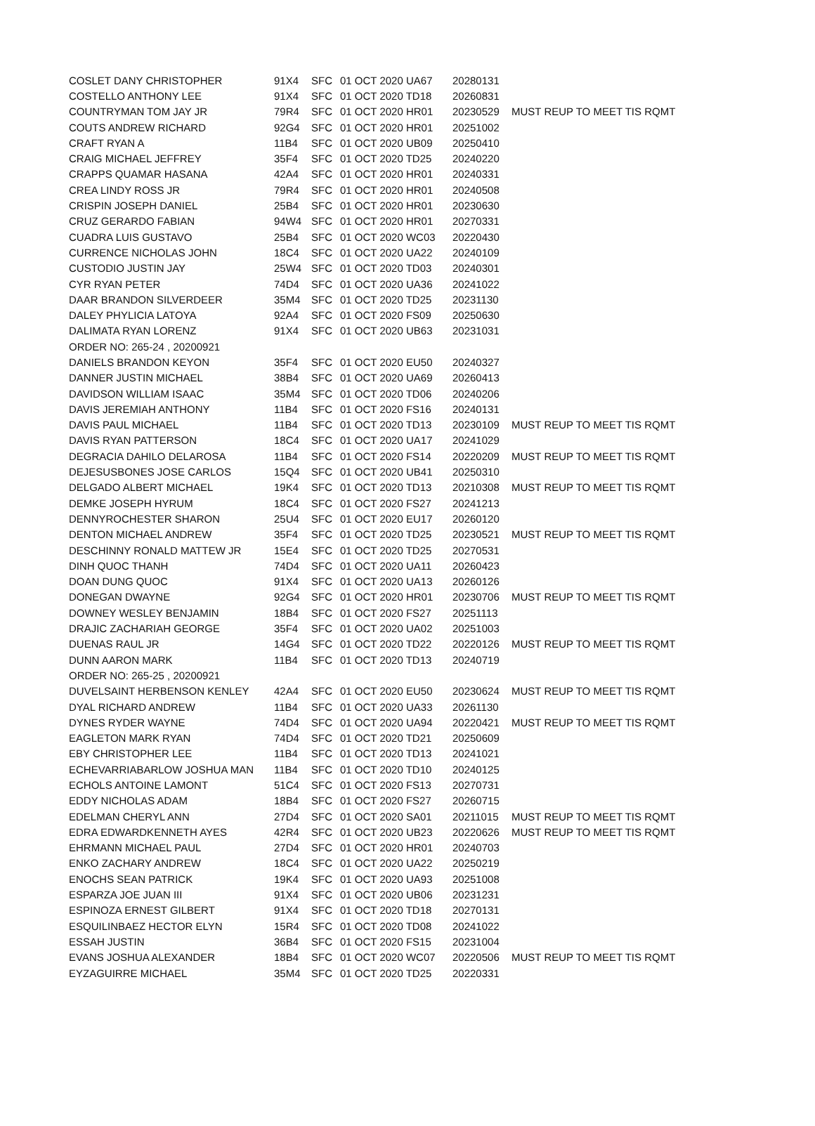| COSLET DANY CHRISTOPHER | 91X4 | SFC | 01 OCT 2020 UA67 | 20280131 | |
| COSTELLO ANTHONY LEE | 91X4 | SFC | 01 OCT 2020 TD18 | 20260831 | |
| COUNTRYMAN TOM JAY JR | 79R4 | SFC | 01 OCT 2020 HR01 | 20230529 | MUST REUP TO MEET TIS RQMT |
| COUTS ANDREW RICHARD | 92G4 | SFC | 01 OCT 2020 HR01 | 20251002 | |
| CRAFT RYAN A | 11B4 | SFC | 01 OCT 2020 UB09 | 20250410 | |
| CRAIG MICHAEL JEFFREY | 35F4 | SFC | 01 OCT 2020 TD25 | 20240220 | |
| CRAPPS QUAMAR HASANA | 42A4 | SFC | 01 OCT 2020 HR01 | 20240331 | |
| CREA LINDY ROSS JR | 79R4 | SFC | 01 OCT 2020 HR01 | 20240508 | |
| CRISPIN JOSEPH DANIEL | 25B4 | SFC | 01 OCT 2020 HR01 | 20230630 | |
| CRUZ GERARDO FABIAN | 94W4 | SFC | 01 OCT 2020 HR01 | 20270331 | |
| CUADRA LUIS GUSTAVO | 25B4 | SFC | 01 OCT 2020 WC03 | 20220430 | |
| CURRENCE NICHOLAS JOHN | 18C4 | SFC | 01 OCT 2020 UA22 | 20240109 | |
| CUSTODIO JUSTIN JAY | 25W4 | SFC | 01 OCT 2020 TD03 | 20240301 | |
| CYR RYAN PETER | 74D4 | SFC | 01 OCT 2020 UA36 | 20241022 | |
| DAAR BRANDON SILVERDEER | 35M4 | SFC | 01 OCT 2020 TD25 | 20231130 | |
| DALEY PHYLICIA LATOYA | 92A4 | SFC | 01 OCT 2020 FS09 | 20250630 | |
| DALIMATA RYAN LORENZ | 91X4 | SFC | 01 OCT 2020 UB63 | 20231031 | |
| ORDER NO: 265-24 , 20200921 | | | | | |
| DANIELS BRANDON KEYON | 35F4 | SFC | 01 OCT 2020 EU50 | 20240327 | |
| DANNER JUSTIN MICHAEL | 38B4 | SFC | 01 OCT 2020 UA69 | 20260413 | |
| DAVIDSON WILLIAM ISAAC | 35M4 | SFC | 01 OCT 2020 TD06 | 20240206 | |
| DAVIS JEREMIAH ANTHONY | 11B4 | SFC | 01 OCT 2020 FS16 | 20240131 | |
| DAVIS PAUL MICHAEL | 11B4 | SFC | 01 OCT 2020 TD13 | 20230109 | MUST REUP TO MEET TIS RQMT |
| DAVIS RYAN PATTERSON | 18C4 | SFC | 01 OCT 2020 UA17 | 20241029 | |
| DEGRACIA DAHILO DELAROSA | 11B4 | SFC | 01 OCT 2020 FS14 | 20220209 | MUST REUP TO MEET TIS RQMT |
| DEJESUSBONES JOSE CARLOS | 15Q4 | SFC | 01 OCT 2020 UB41 | 20250310 | |
| DELGADO ALBERT MICHAEL | 19K4 | SFC | 01 OCT 2020 TD13 | 20210308 | MUST REUP TO MEET TIS RQMT |
| DEMKE JOSEPH HYRUM | 18C4 | SFC | 01 OCT 2020 FS27 | 20241213 | |
| DENNYROCHESTER SHARON | 25U4 | SFC | 01 OCT 2020 EU17 | 20260120 | |
| DENTON MICHAEL ANDREW | 35F4 | SFC | 01 OCT 2020 TD25 | 20230521 | MUST REUP TO MEET TIS RQMT |
| DESCHINNY RONALD MATTEW JR | 15E4 | SFC | 01 OCT 2020 TD25 | 20270531 | |
| DINH QUOC THANH | 74D4 | SFC | 01 OCT 2020 UA11 | 20260423 | |
| DOAN DUNG QUOC | 91X4 | SFC | 01 OCT 2020 UA13 | 20260126 | |
| DONEGAN DWAYNE | 92G4 | SFC | 01 OCT 2020 HR01 | 20230706 | MUST REUP TO MEET TIS RQMT |
| DOWNEY WESLEY BENJAMIN | 18B4 | SFC | 01 OCT 2020 FS27 | 20251113 | |
| DRAJIC ZACHARIAH GEORGE | 35F4 | SFC | 01 OCT 2020 UA02 | 20251003 | |
| DUENAS RAUL JR | 14G4 | SFC | 01 OCT 2020 TD22 | 20220126 | MUST REUP TO MEET TIS RQMT |
| DUNN AARON MARK | 11B4 | SFC | 01 OCT 2020 TD13 | 20240719 | |
| ORDER NO: 265-25 , 20200921 | | | | | |
| DUVELSAINT HERBENSON KENLEY | 42A4 | SFC | 01 OCT 2020 EU50 | 20230624 | MUST REUP TO MEET TIS RQMT |
| DYAL RICHARD ANDREW | 11B4 | SFC | 01 OCT 2020 UA33 | 20261130 | |
| DYNES RYDER WAYNE | 74D4 | SFC | 01 OCT 2020 UA94 | 20220421 | MUST REUP TO MEET TIS RQMT |
| EAGLETON MARK RYAN | 74D4 | SFC | 01 OCT 2020 TD21 | 20250609 | |
| EBY CHRISTOPHER LEE | 11B4 | SFC | 01 OCT 2020 TD13 | 20241021 | |
| ECHEVARRIABARLOW JOSHUA MAN | 11B4 | SFC | 01 OCT 2020 TD10 | 20240125 | |
| ECHOLS ANTOINE LAMONT | 51C4 | SFC | 01 OCT 2020 FS13 | 20270731 | |
| EDDY NICHOLAS ADAM | 18B4 | SFC | 01 OCT 2020 FS27 | 20260715 | |
| EDELMAN CHERYL ANN | 27D4 | SFC | 01 OCT 2020 SA01 | 20211015 | MUST REUP TO MEET TIS RQMT |
| EDRA EDWARDKENNETH AYES | 42R4 | SFC | 01 OCT 2020 UB23 | 20220626 | MUST REUP TO MEET TIS RQMT |
| EHRMANN MICHAEL PAUL | 27D4 | SFC | 01 OCT 2020 HR01 | 20240703 | |
| ENKO ZACHARY ANDREW | 18C4 | SFC | 01 OCT 2020 UA22 | 20250219 | |
| ENOCHS SEAN PATRICK | 19K4 | SFC | 01 OCT 2020 UA93 | 20251008 | |
| ESPARZA JOE JUAN III | 91X4 | SFC | 01 OCT 2020 UB06 | 20231231 | |
| ESPINOZA ERNEST GILBERT | 91X4 | SFC | 01 OCT 2020 TD18 | 20270131 | |
| ESQUILINBAEZ HECTOR ELYN | 15R4 | SFC | 01 OCT 2020 TD08 | 20241022 | |
| ESSAH JUSTIN | 36B4 | SFC | 01 OCT 2020 FS15 | 20231004 | |
| EVANS JOSHUA ALEXANDER | 18B4 | SFC | 01 OCT 2020 WC07 | 20220506 | MUST REUP TO MEET TIS RQMT |
| EYZAGUIRRE MICHAEL | 35M4 | SFC | 01 OCT 2020 TD25 | 20220331 | |